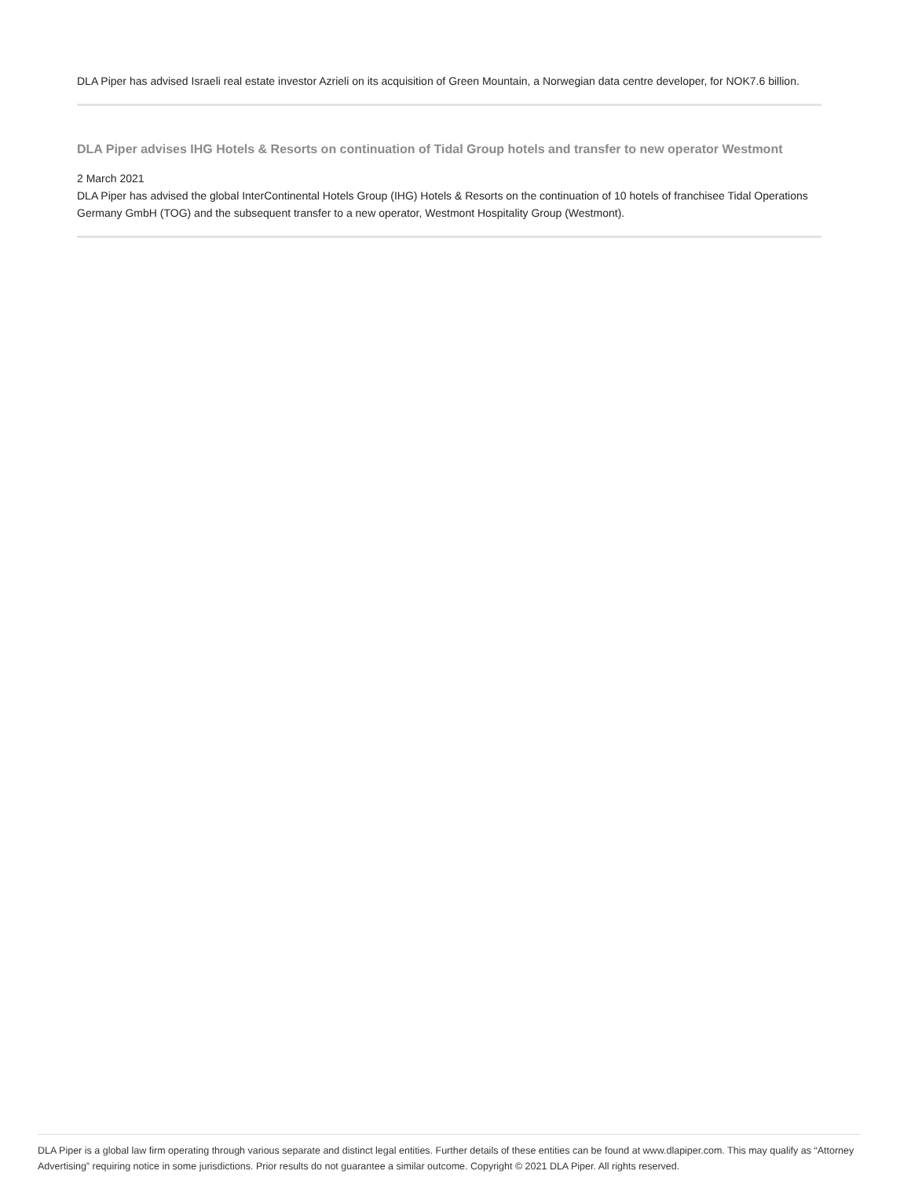DLA Piper has advised Israeli real estate investor Azrieli on its acquisition of Green Mountain, a Norwegian data centre developer, for NOK7.6 billion.
DLA Piper advises IHG Hotels & Resorts on continuation of Tidal Group hotels and transfer to new operator Westmont
2 March 2021
DLA Piper has advised the global InterContinental Hotels Group (IHG) Hotels & Resorts on the continuation of 10 hotels of franchisee Tidal Operations Germany GmbH (TOG) and the subsequent transfer to a new operator, Westmont Hospitality Group (Westmont).
DLA Piper is a global law firm operating through various separate and distinct legal entities. Further details of these entities can be found at www.dlapiper.com. This may qualify as “Attorney Advertising” requiring notice in some jurisdictions. Prior results do not guarantee a similar outcome. Copyright © 2021 DLA Piper. All rights reserved.